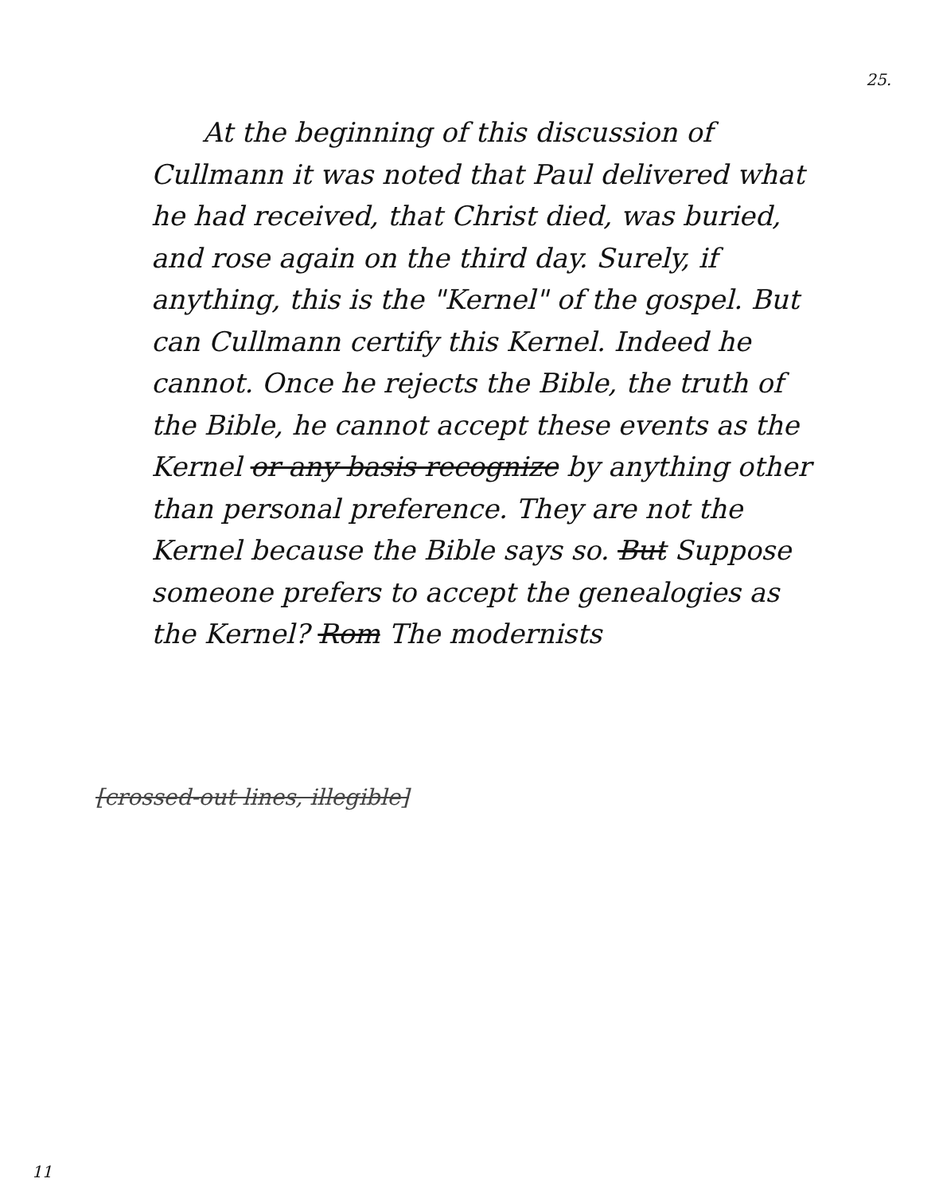25.
At the beginning of this discussion of Cullmann it was noted that Paul delivered what he had received, that Christ died, was buried, and rose again on the third day. Surely, if anything, this is the "Kernel" of the gospel. But can Cullmann certify this Kernel. Indeed he cannot. Once he rejects the Bible, the truth of the Bible, he cannot accept these events as the Kernel or any basis recognize by anything other than personal preference. They are not the Kernel because the Bible says so. But Suppose someone prefers to accept the genealogies as the Kernel? Rom The modernists
[crossed-out lines, illegible]
11